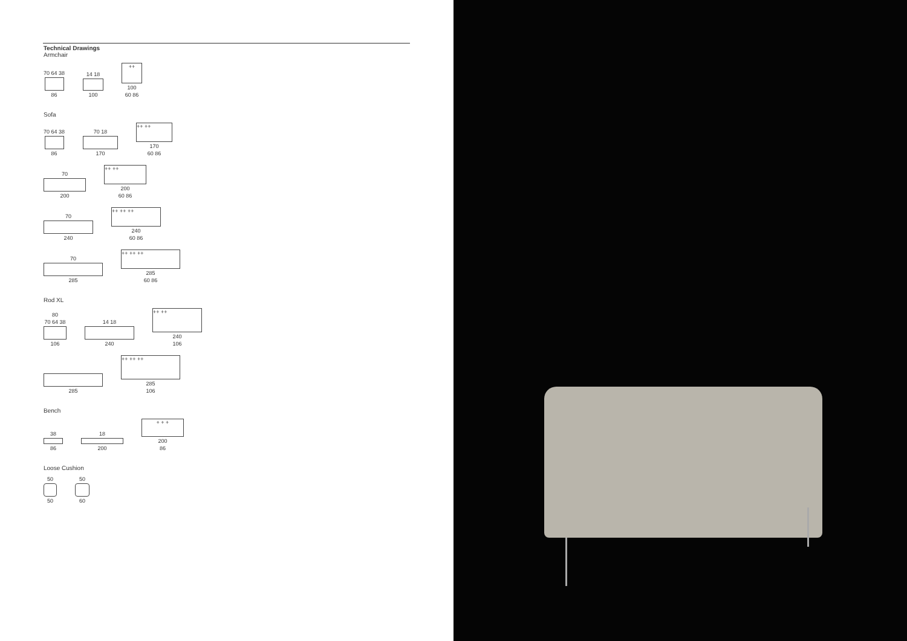Technical Drawings
Armchair
70 64 38
86
14 18
100
++
100
60 86
Sofa
70 64 38
86
70 18
170
++ ++
170
60 86
70
200
++ ++
200
60 86
70
240
++ ++ ++
240
60 86
70
285
++ ++ ++
285
60 86
Rod XL
80
70 64 38
106
14 18
240
++ ++
240
106
285
++ ++ ++
285
106
Bench
38
86
18
200
+ + +
200
86
Loose Cushion
50
50
50
60